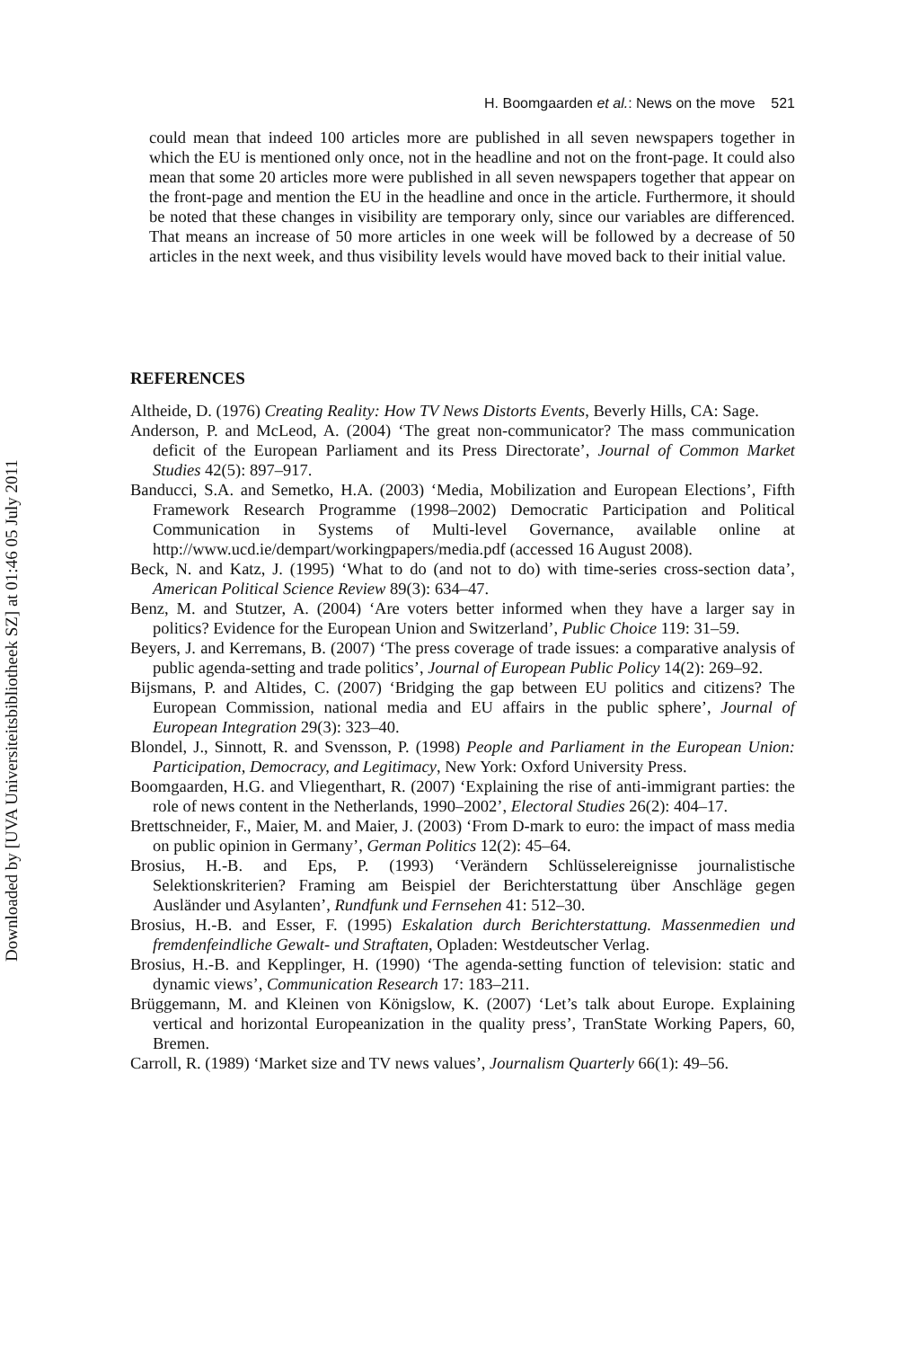Downloaded by [UVA Universiteitsbibliotheek SZ] at 01:46 05 July 2011
H. Boomgaarden et al.: News on the move 521
could mean that indeed 100 articles more are published in all seven newspapers together in which the EU is mentioned only once, not in the headline and not on the front-page. It could also mean that some 20 articles more were published in all seven newspapers together that appear on the front-page and mention the EU in the headline and once in the article. Furthermore, it should be noted that these changes in visibility are temporary only, since our variables are differenced. That means an increase of 50 more articles in one week will be followed by a decrease of 50 articles in the next week, and thus visibility levels would have moved back to their initial value.
REFERENCES
Altheide, D. (1976) Creating Reality: How TV News Distorts Events, Beverly Hills, CA: Sage.
Anderson, P. and McLeod, A. (2004) ‘The great non-communicator? The mass communication deficit of the European Parliament and its Press Directorate’, Journal of Common Market Studies 42(5): 897–917.
Banducci, S.A. and Semetko, H.A. (2003) ‘Media, Mobilization and European Elections’, Fifth Framework Research Programme (1998–2002) Democratic Participation and Political Communication in Systems of Multi-level Governance, available online at http://www.ucd.ie/dempart/workingpapers/media.pdf (accessed 16 August 2008).
Beck, N. and Katz, J. (1995) ‘What to do (and not to do) with time-series cross-section data’, American Political Science Review 89(3): 634–47.
Benz, M. and Stutzer, A. (2004) ‘Are voters better informed when they have a larger say in politics? Evidence for the European Union and Switzerland’, Public Choice 119: 31–59.
Beyers, J. and Kerremans, B. (2007) ‘The press coverage of trade issues: a comparative analysis of public agenda-setting and trade politics’, Journal of European Public Policy 14(2): 269–92.
Bijsmans, P. and Altides, C. (2007) ‘Bridging the gap between EU politics and citizens? The European Commission, national media and EU affairs in the public sphere’, Journal of European Integration 29(3): 323–40.
Blondel, J., Sinnott, R. and Svensson, P. (1998) People and Parliament in the European Union: Participation, Democracy, and Legitimacy, New York: Oxford University Press.
Boomgaarden, H.G. and Vliegenthart, R. (2007) ‘Explaining the rise of anti-immigrant parties: the role of news content in the Netherlands, 1990–2002’, Electoral Studies 26(2): 404–17.
Brettschneider, F., Maier, M. and Maier, J. (2003) ‘From D-mark to euro: the impact of mass media on public opinion in Germany’, German Politics 12(2): 45–64.
Brosius, H.-B. and Eps, P. (1993) ‘Verändern Schlüsselereignisse journalistische Selektionskriterien? Framing am Beispiel der Berichterstattung über Anschläge gegen Ausländer und Asylanten’, Rundfunk und Fernsehen 41: 512–30.
Brosius, H.-B. and Esser, F. (1995) Eskalation durch Berichterstattung. Massenmedien und fremdenfeindliche Gewalt- und Straftaten, Opladen: Westdeutscher Verlag.
Brosius, H.-B. and Kepplinger, H. (1990) ‘The agenda-setting function of television: static and dynamic views’, Communication Research 17: 183–211.
Brüggemann, M. and Kleinen von Königslow, K. (2007) ‘Let’s talk about Europe. Explaining vertical and horizontal Europeanization in the quality press’, TranState Working Papers, 60, Bremen.
Carroll, R. (1989) ‘Market size and TV news values’, Journalism Quarterly 66(1): 49–56.